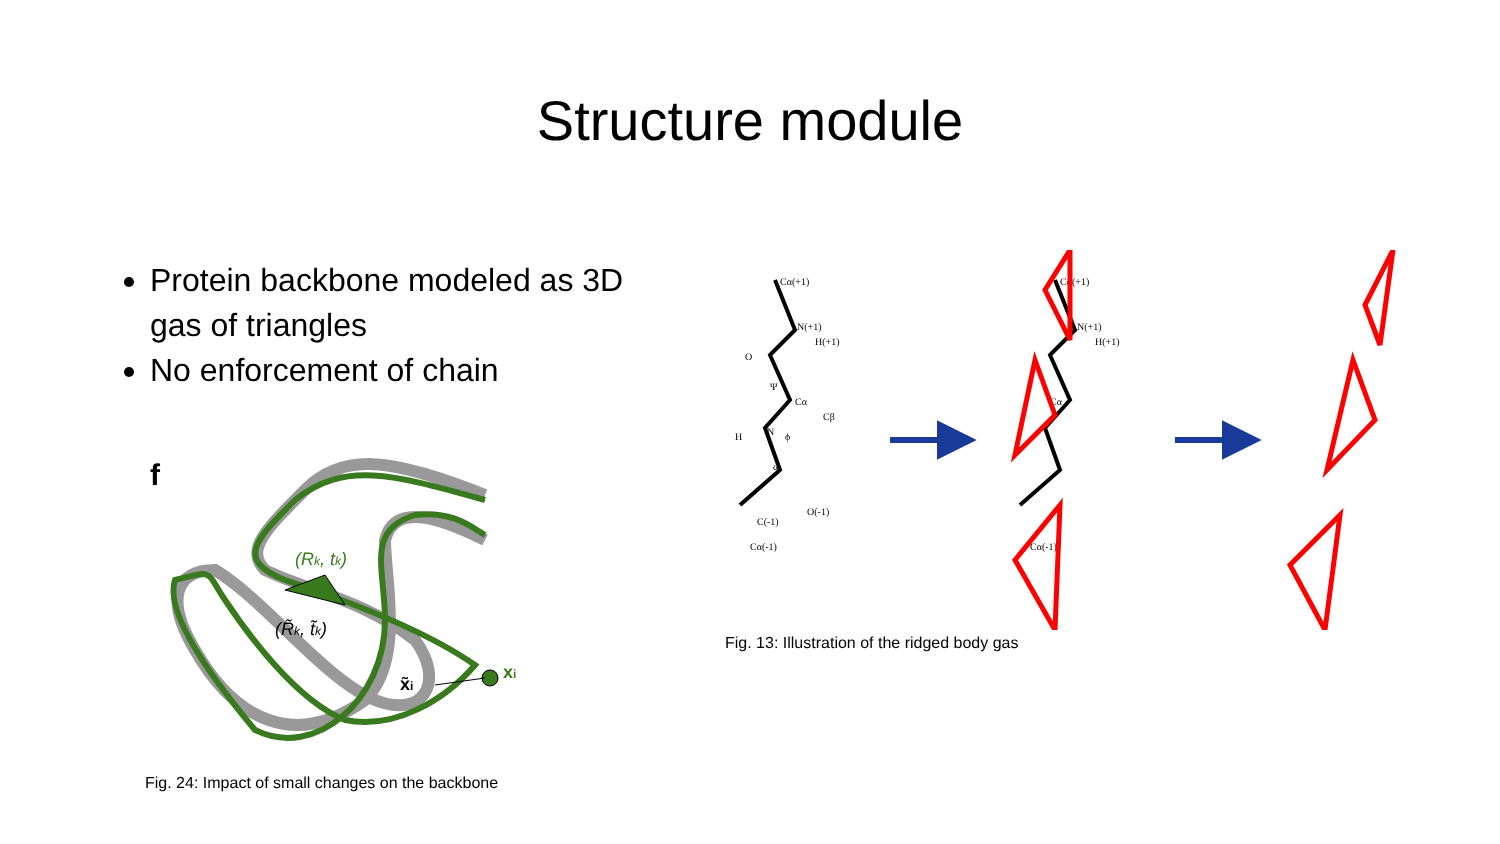Structure module
Protein backbone modeled as 3D gas of triangles
No enforcement of chain
f
(Rk, tk)
(R̃k, t̃k)
x̃i
xi
Fig. 24: Impact of small changes on the backbone
Cα(+1)
N(+1)
H(+1)
O
Ψ
Cα
Cβ
H
N
ϕ
ω
O(-1)
C(-1)
Cα(-1)
Cα(+1)
N(+1)
H(+1)
Cα
Cα(-1)
Fig. 13: Illustration of the ridged body gas